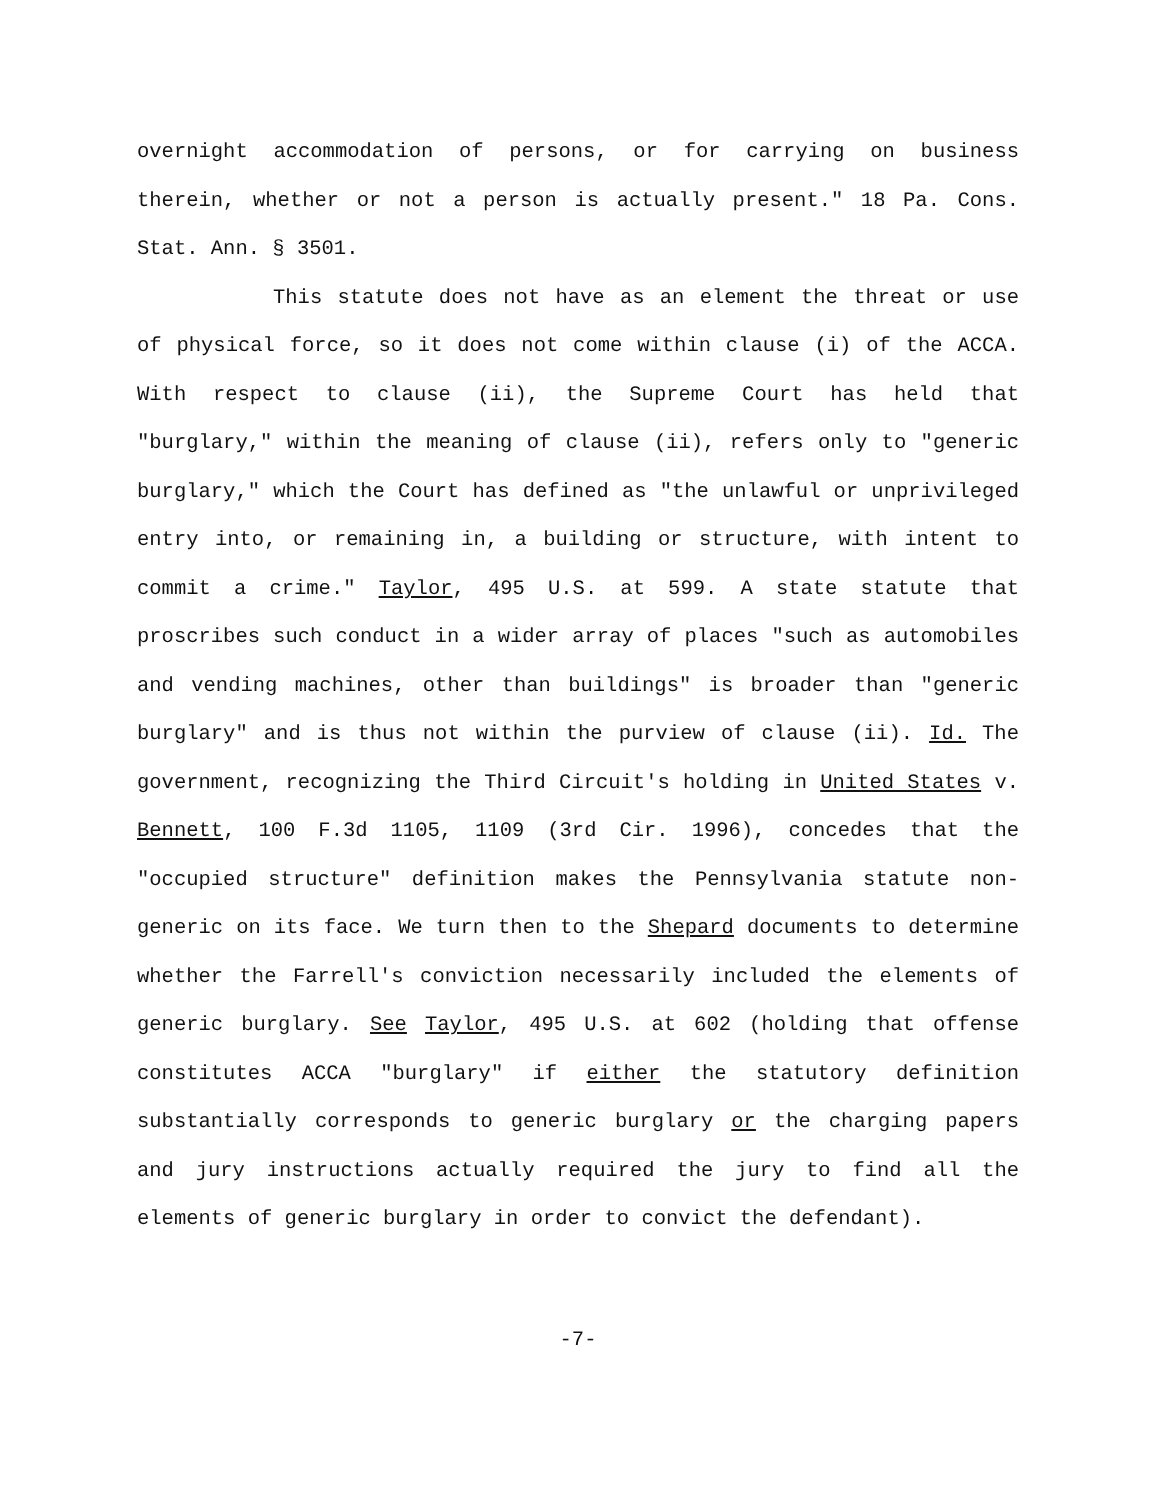overnight accommodation of persons, or for carrying on business therein, whether or not a person is actually present." 18 Pa. Cons. Stat. Ann. § 3501.
This statute does not have as an element the threat or use of physical force, so it does not come within clause (i) of the ACCA. With respect to clause (ii), the Supreme Court has held that "burglary," within the meaning of clause (ii), refers only to "generic burglary," which the Court has defined as "the unlawful or unprivileged entry into, or remaining in, a building or structure, with intent to commit a crime." Taylor, 495 U.S. at 599. A state statute that proscribes such conduct in a wider array of places "such as automobiles and vending machines, other than buildings" is broader than "generic burglary" and is thus not within the purview of clause (ii). Id. The government, recognizing the Third Circuit's holding in United States v. Bennett, 100 F.3d 1105, 1109 (3rd Cir. 1996), concedes that the "occupied structure" definition makes the Pennsylvania statute non-generic on its face. We turn then to the Shepard documents to determine whether the Farrell's conviction necessarily included the elements of generic burglary. See Taylor, 495 U.S. at 602 (holding that offense constitutes ACCA "burglary" if either the statutory definition substantially corresponds to generic burglary or the charging papers and jury instructions actually required the jury to find all the elements of generic burglary in order to convict the defendant).
-7-